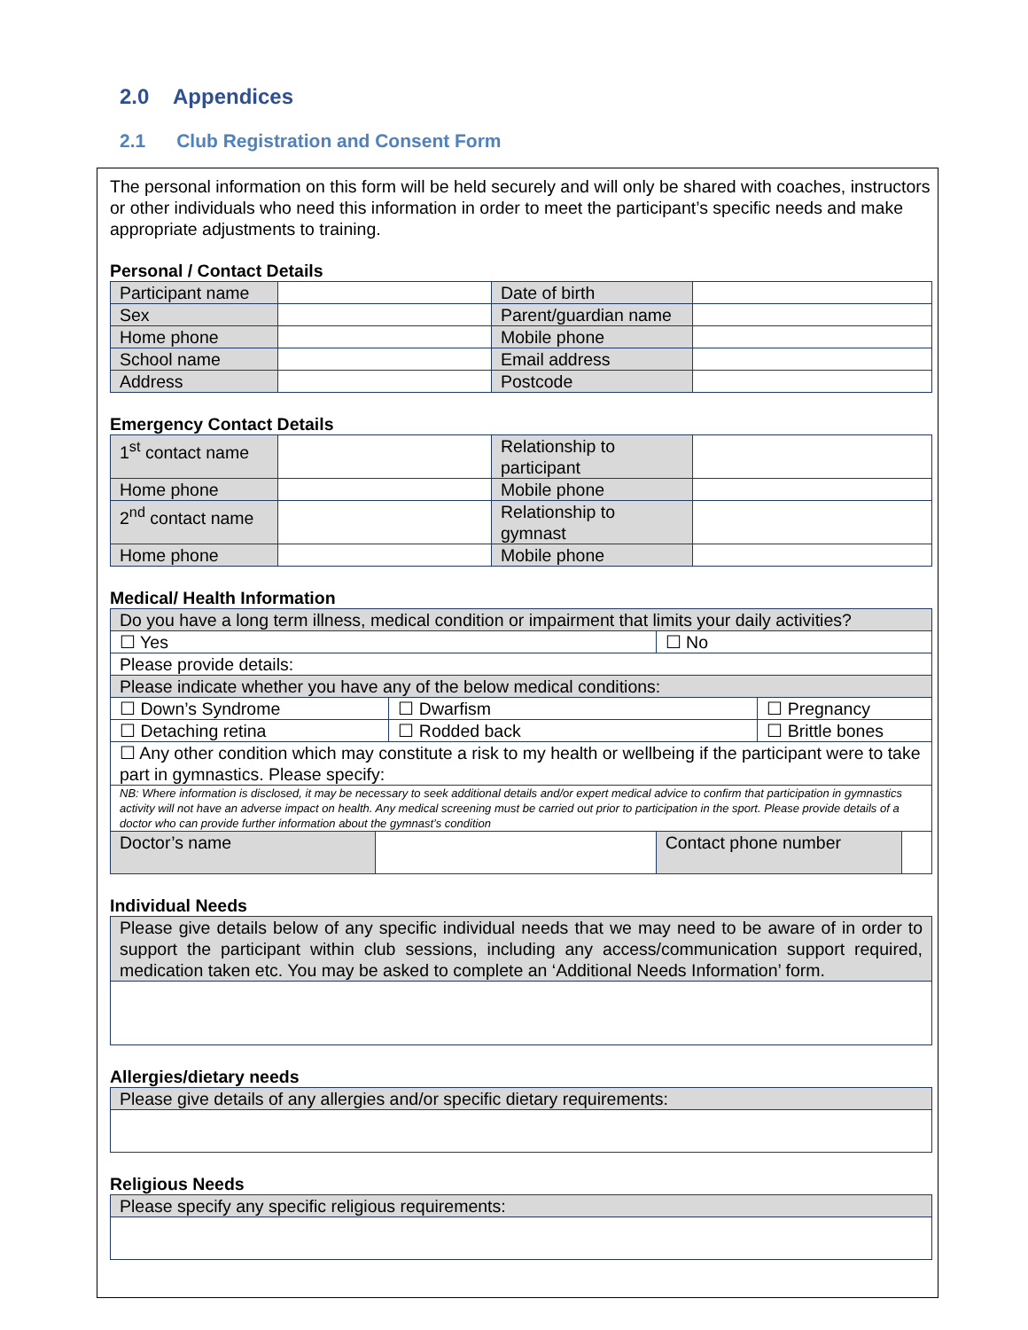2.0 Appendices
2.1 Club Registration and Consent Form
The personal information on this form will be held securely and will only be shared with coaches, instructors or other individuals who need this information in order to meet the participant’s specific needs and make appropriate adjustments to training.
Personal / Contact Details
| Participant name | | Date of birth | |
| Sex | | Parent/guardian name | |
| Home phone | | Mobile phone | |
| School name | | Email address | |
| Address | | Postcode | |
Emergency Contact Details
| 1<sup>st</sup> contact name | | Relationship to participant | |
| Home phone | | Mobile phone | |
| 2<sup>nd</sup> contact name | | Relationship to gymnast | |
| Home phone | | Mobile phone | |
Medical/ Health Information
| Do you have a long term illness, medical condition or impairment that limits your daily activities? | | | | | |
| ☐ Yes | | | ☐ No | | |
| Please provide details: | | | | | |
| Please indicate whether you have any of the below medical conditions: | | | | | |
| ☐ Down’s Syndrome | | ☐ Dwarfism | | ☐ Pregnancy | |
| ☐ Detaching retina | | ☐ Rodded back | | ☐ Brittle bones | |
| ☐ Any other condition which may constitute a risk to my health or wellbeing if the participant were to take part in gymnastics. Please specify: | | | | | |
| NB: Where information is disclosed, it may be necessary to seek additional details and/or expert medical advice to confirm that participation in gymnastics activity will not have an adverse impact on health. Any medical screening must be carried out prior to participation in the sport. Please provide details of a doctor who can provide further information about the gymnast’s condition | | | | | |
| Doctor’s name | | | Contact phone number | | |
Individual Needs
| Please give details below of any specific individual needs that we may need to be aware of in order to support the participant within club sessions, including any access/communication support required, medication taken etc. You may be asked to complete an ‘Additional Needs Information’ form. |
Allergies/dietary needs
| Please give details of any allergies and/or specific dietary requirements: |
Religious Needs
| Please specify any specific religious requirements: |